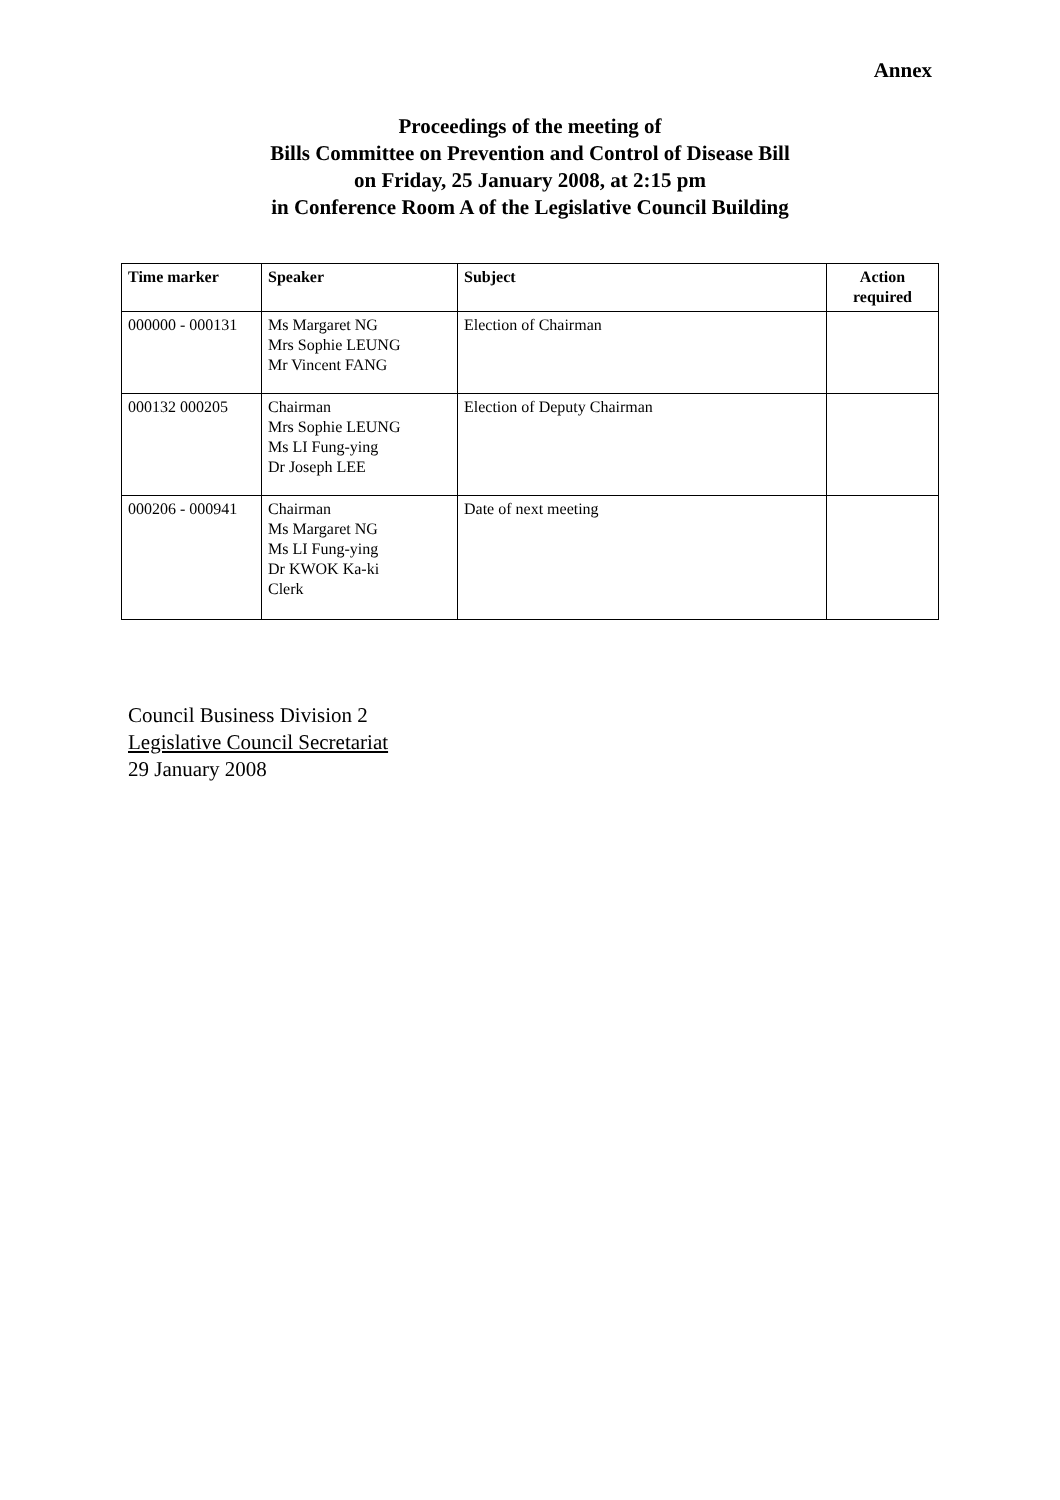Annex
Proceedings of the meeting of
Bills Committee on Prevention and Control of Disease Bill
on Friday, 25 January 2008, at 2:15 pm
in Conference Room A of the Legislative Council Building
| Time marker | Speaker | Subject | Action required |
| --- | --- | --- | --- |
| 000000 - 000131 | Ms Margaret NG Mrs Sophie LEUNG Mr Vincent FANG | Election of Chairman | |
| 000132 000205 | Chairman Mrs Sophie LEUNG Ms LI Fung-ying Dr Joseph LEE | Election of Deputy Chairman | |
| 000206 - 000941 | Chairman Ms Margaret NG Ms LI Fung-ying Dr KWOK Ka-ki Clerk | Date of next meeting | |
Council Business Division 2
Legislative Council Secretariat
29 January 2008